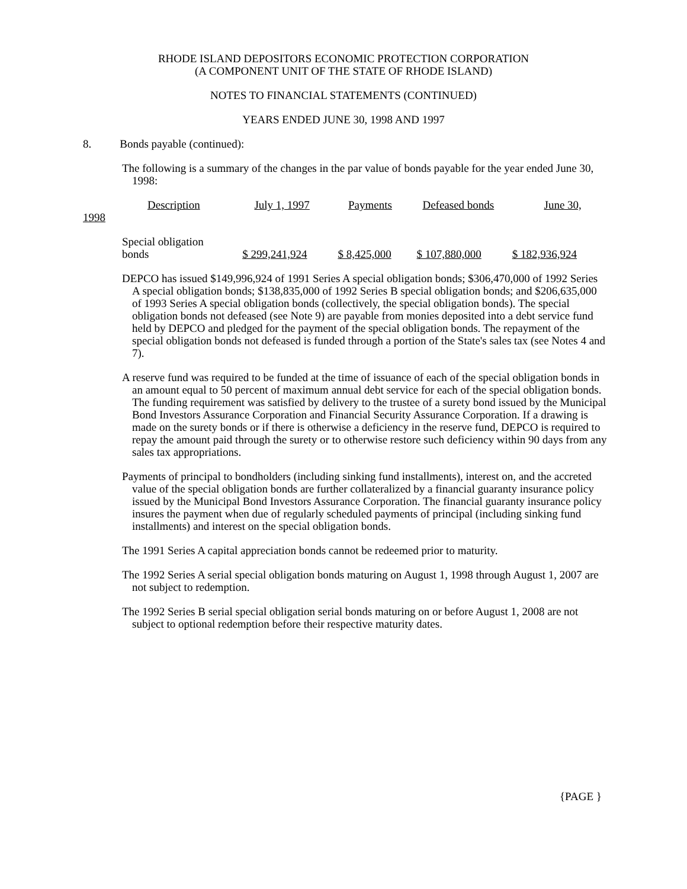RHODE ISLAND DEPOSITORS ECONOMIC PROTECTION CORPORATION
(A COMPONENT UNIT OF THE STATE OF RHODE ISLAND)
NOTES TO FINANCIAL STATEMENTS (CONTINUED)
YEARS ENDED JUNE 30, 1998 AND 1997
8. Bonds payable (continued):
The following is a summary of the changes in the par value of bonds payable for the year ended June 30, 1998:
| Description | July 1, 1997 | Payments | Defeased bonds | June 30, |
1998
| Special obligation bonds | $ 299,241,924 | $ 8,425,000 | $ 107,880,000 | $ 182,936,924 |
DEPCO has issued $149,996,924 of 1991 Series A special obligation bonds; $306,470,000 of 1992 Series A special obligation bonds; $138,835,000 of 1992 Series B special obligation bonds; and $206,635,000 of 1993 Series A special obligation bonds (collectively, the special obligation bonds). The special obligation bonds not defeased (see Note 9) are payable from monies deposited into a debt service fund held by DEPCO and pledged for the payment of the special obligation bonds. The repayment of the special obligation bonds not defeased is funded through a portion of the State's sales tax (see Notes 4 and 7).
A reserve fund was required to be funded at the time of issuance of each of the special obligation bonds in an amount equal to 50 percent of maximum annual debt service for each of the special obligation bonds. The funding requirement was satisfied by delivery to the trustee of a surety bond issued by the Municipal Bond Investors Assurance Corporation and Financial Security Assurance Corporation. If a drawing is made on the surety bonds or if there is otherwise a deficiency in the reserve fund, DEPCO is required to repay the amount paid through the surety or to otherwise restore such deficiency within 90 days from any sales tax appropriations.
Payments of principal to bondholders (including sinking fund installments), interest on, and the accreted value of the special obligation bonds are further collateralized by a financial guaranty insurance policy issued by the Municipal Bond Investors Assurance Corporation. The financial guaranty insurance policy insures the payment when due of regularly scheduled payments of principal (including sinking fund installments) and interest on the special obligation bonds.
The 1991 Series A capital appreciation bonds cannot be redeemed prior to maturity.
The 1992 Series A serial special obligation bonds maturing on August 1, 1998 through August 1, 2007 are not subject to redemption.
The 1992 Series B serial special obligation serial bonds maturing on or before August 1, 2008 are not subject to optional redemption before their respective maturity dates.
{PAGE }